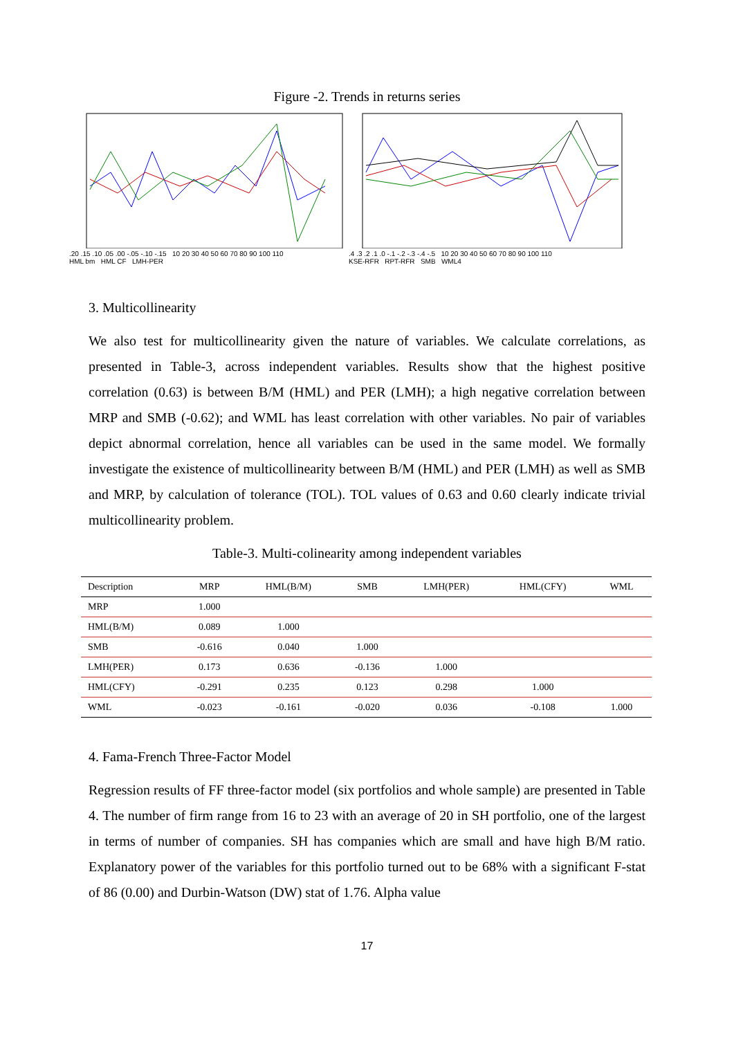Figure -2. Trends in returns series
.20 .15 .10 .05 .00 -.05 -.10 -.15 10 20 30 40 50 60 70 80 90 100 110
HML bm HML CF LMH-PER
.4 .3 .2 .1 .0 -.1 -.2 -.3 -.4 -.5 10 20 30 40 50 60 70 80 90 100 110
KSE-RFR RPT-RFR SMB WML4
3. Multicollinearity
We also test for multicollinearity given the nature of variables. We calculate correlations, as presented in Table-3, across independent variables. Results show that the highest positive correlation (0.63) is between B/M (HML) and PER (LMH); a high negative correlation between MRP and SMB (-0.62); and WML has least correlation with other variables. No pair of variables depict abnormal correlation, hence all variables can be used in the same model. We formally investigate the existence of multicollinearity between B/M (HML) and PER (LMH) as well as SMB and MRP, by calculation of tolerance (TOL). TOL values of 0.63 and 0.60 clearly indicate trivial multicollinearity problem.
Table-3. Multi-colinearity among independent variables
| Description | MRP | HML(B/M) | SMB | LMH(PER) | HML(CFY) | WML |
| --- | --- | --- | --- | --- | --- | --- |
| MRP | 1.000 | | | | | |
| HML(B/M) | 0.089 | 1.000 | | | | |
| SMB | -0.616 | 0.040 | 1.000 | | | |
| LMH(PER) | 0.173 | 0.636 | -0.136 | 1.000 | | |
| HML(CFY) | -0.291 | 0.235 | 0.123 | 0.298 | 1.000 | |
| WML | -0.023 | -0.161 | -0.020 | 0.036 | -0.108 | 1.000 |
4. Fama-French Three-Factor Model
Regression results of FF three-factor model (six portfolios and whole sample) are presented in Table 4. The number of firm range from 16 to 23 with an average of 20 in SH portfolio, one of the largest in terms of number of companies. SH has companies which are small and have high B/M ratio. Explanatory power of the variables for this portfolio turned out to be 68% with a significant F-stat of 86 (0.00) and Durbin-Watson (DW) stat of 1.76. Alpha value
17